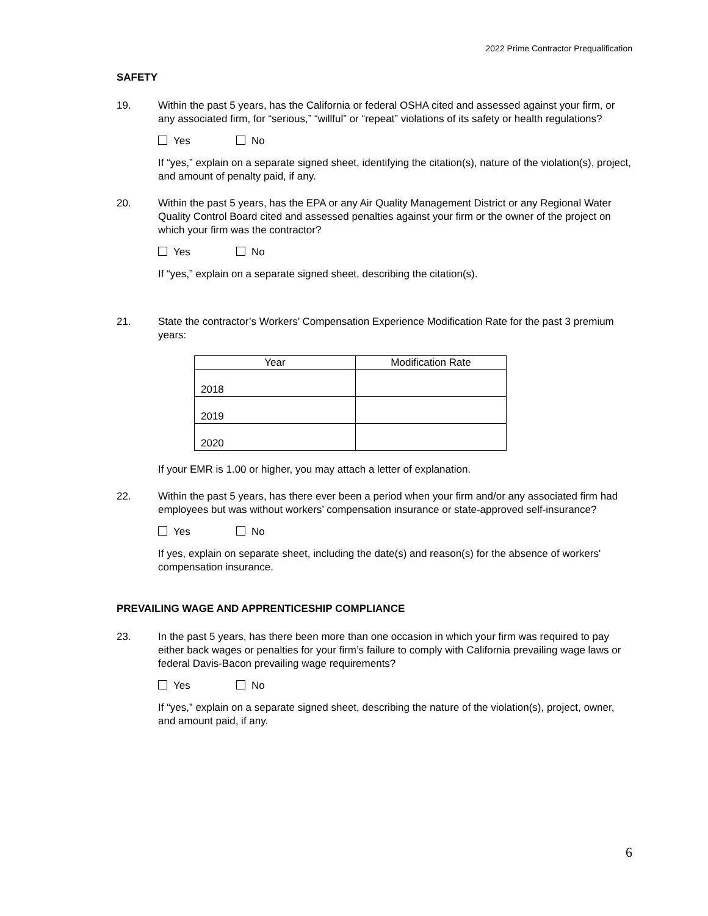2022 Prime Contractor Prequalification
SAFETY
19. Within the past 5 years, has the California or federal OSHA cited and assessed against your firm, or any associated firm, for “serious,” “willful” or “repeat” violations of its safety or health regulations?
Yes No
If “yes,” explain on a separate signed sheet, identifying the citation(s), nature of the violation(s), project, and amount of penalty paid, if any.
20. Within the past 5 years, has the EPA or any Air Quality Management District or any Regional Water Quality Control Board cited and assessed penalties against your firm or the owner of the project on which your firm was the contractor?
Yes No
If “yes,” explain on a separate signed sheet, describing the citation(s).
21. State the contractor’s Workers’ Compensation Experience Modification Rate for the past 3 premium years:
| Year | Modification Rate |
| --- | --- |
| 2018 | |
| 2019 | |
| 2020 | |
If your EMR is 1.00 or higher, you may attach a letter of explanation.
22. Within the past 5 years, has there ever been a period when your firm and/or any associated firm had employees but was without workers’ compensation insurance or state-approved self-insurance?
Yes No
If yes, explain on separate sheet, including the date(s) and reason(s) for the absence of workers' compensation insurance.
PREVAILING WAGE AND APPRENTICESHIP COMPLIANCE
23. In the past 5 years, has there been more than one occasion in which your firm was required to pay either back wages or penalties for your firm’s failure to comply with California prevailing wage laws or federal Davis-Bacon prevailing wage requirements?
Yes No
If “yes,” explain on a separate signed sheet, describing the nature of the violation(s), project, owner, and amount paid, if any.
6